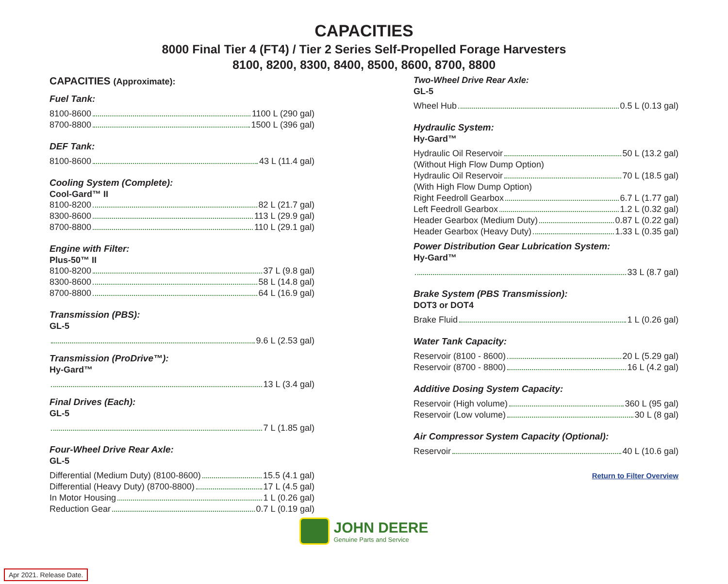CAPACITIES
8000 Final Tier 4 (FT4) / Tier 2 Series Self-Propelled Forage Harvesters
8100, 8200, 8300, 8400, 8500, 8600, 8700, 8800
CAPACITIES (Approximate):
Fuel Tank:
8100-8600 1100 L (290 gal)
8700-8800 1500 L (396 gal)
DEF Tank:
8100-8600 43 L (11.4 gal)
Cooling System (Complete):
Cool-Gard™ II
8100-8200 82 L (21.7 gal)
8300-8600 113 L (29.9 gal)
8700-8800 110 L (29.1 gal)
Engine with Filter:
Plus-50™ II
8100-8200 37 L (9.8 gal)
8300-8600 58 L (14.8 gal)
8700-8800 64 L (16.9 gal)
Transmission (PBS):
GL-5
9.6 L (2.53 gal)
Transmission (ProDrive™):
Hy-Gard™
13 L (3.4 gal)
Final Drives (Each):
GL-5
7 L (1.85 gal)
Four-Wheel Drive Rear Axle:
GL-5
Differential (Medium Duty) (8100-8600) 15.5 (4.1 gal)
Differential (Heavy Duty) (8700-8800) 17 L (4.5 gal)
In Motor Housing 1 L (0.26 gal)
Reduction Gear 0.7 L (0.19 gal)
Two-Wheel Drive Rear Axle:
GL-5
Wheel Hub 0.5 L (0.13 gal)
Hydraulic System:
Hy-Gard™
Hydraulic Oil Reservoir 50 L (13.2 gal)
(Without High Flow Dump Option)
Hydraulic Oil Reservoir 70 L (18.5 gal)
(With High Flow Dump Option)
Right Feedroll Gearbox 6.7 L (1.77 gal)
Left Feedroll Gearbox 1.2 L (0.32 gal)
Header Gearbox (Medium Duty) 0.87 L (0.22 gal)
Header Gearbox (Heavy Duty) 1.33 L (0.35 gal)
Power Distribution Gear Lubrication System:
Hy-Gard™
33 L (8.7 gal)
Brake System (PBS Transmission):
DOT3 or DOT4
Brake Fluid 1 L (0.26 gal)
Water Tank Capacity:
Reservoir (8100 - 8600) 20 L (5.29 gal)
Reservoir (8700 - 8800) 16 L (4.2 gal)
Additive Dosing System Capacity:
Reservoir (High volume) 360 L (95 gal)
Reservoir (Low volume) 30 L (8 gal)
Air Compressor System Capacity (Optional):
Reservoir 40 L (10.6 gal)
Return to Filter Overview
JOHN DEERE
Genuine Parts and Service
Apr 2021. Release Date.